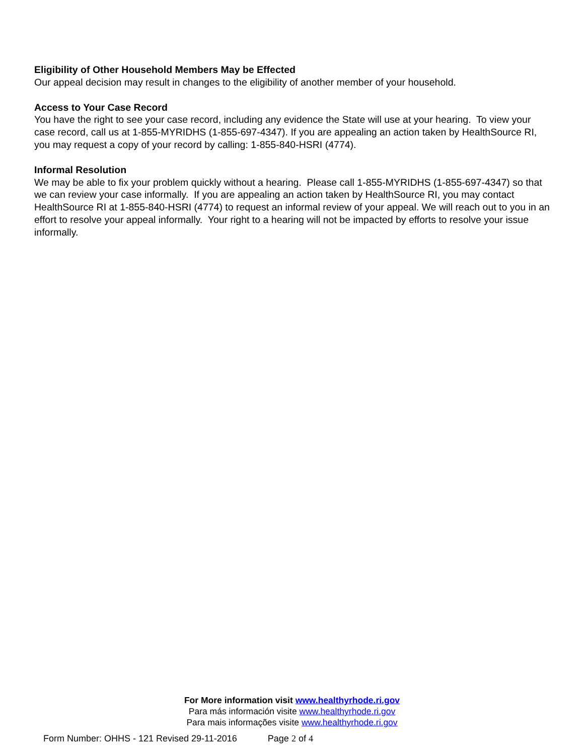Eligibility of Other Household Members May be Effected
Our appeal decision may result in changes to the eligibility of another member of your household.
Access to Your Case Record
You have the right to see your case record, including any evidence the State will use at your hearing. To view your case record, call us at 1-855-MYRIDHS (1-855-697-4347). If you are appealing an action taken by HealthSource RI, you may request a copy of your record by calling: 1-855-840-HSRI (4774).
Informal Resolution
We may be able to fix your problem quickly without a hearing. Please call 1-855-MYRIDHS (1-855-697-4347) so that we can review your case informally. If you are appealing an action taken by HealthSource RI, you may contact HealthSource RI at 1-855-840-HSRI (4774) to request an informal review of your appeal. We will reach out to you in an effort to resolve your appeal informally. Your right to a hearing will not be impacted by efforts to resolve your issue informally.
For More information visit www.healthyrhode.ri.gov
Para más información visite www.healthyrhode.ri.gov
Para mais informações visite www.healthyrhode.ri.gov
Form Number: OHHS - 121 Revised 29-11-2016 Page 2 of 4